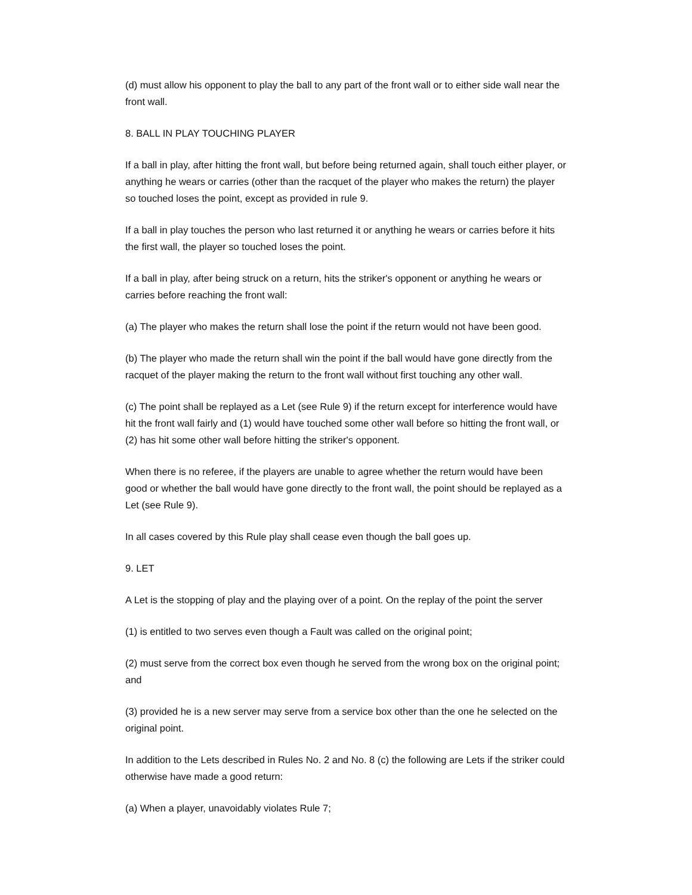(d) must allow his opponent to play the ball to any part of the front wall or to either side wall near the front wall.
8. BALL IN PLAY TOUCHING PLAYER
If a ball in play, after hitting the front wall, but before being returned again, shall touch either player, or anything he wears or carries (other than the racquet of the player who makes the return) the player so touched loses the point, except as provided in rule 9.
If a ball in play touches the person who last returned it or anything he wears or carries before it hits the first wall, the player so touched loses the point.
If a ball in play, after being struck on a return, hits the striker's opponent or anything he wears or carries before reaching the front wall:
(a) The player who makes the return shall lose the point if the return would not have been good.
(b) The player who made the return shall win the point if the ball would have gone directly from the racquet of the player making the return to the front wall without first touching any other wall.
(c) The point shall be replayed as a Let (see Rule 9) if the return except for interference would have hit the front wall fairly and (1) would have touched some other wall before so hitting the front wall, or (2) has hit some other wall before hitting the striker's opponent.
When there is no referee, if the players are unable to agree whether the return would have been good or whether the ball would have gone directly to the front wall, the point should be replayed as a Let (see Rule 9).
In all cases covered by this Rule play shall cease even though the ball goes up.
9. LET
A Let is the stopping of play and the playing over of a point. On the replay of the point the server
(1) is entitled to two serves even though a Fault was called on the original point;
(2) must serve from the correct box even though he served from the wrong box on the original point; and
(3) provided he is a new server may serve from a service box other than the one he selected on the original point.
In addition to the Lets described in Rules No. 2 and No. 8 (c) the following are Lets if the striker could otherwise have made a good return:
(a) When a player, unavoidably violates Rule 7;